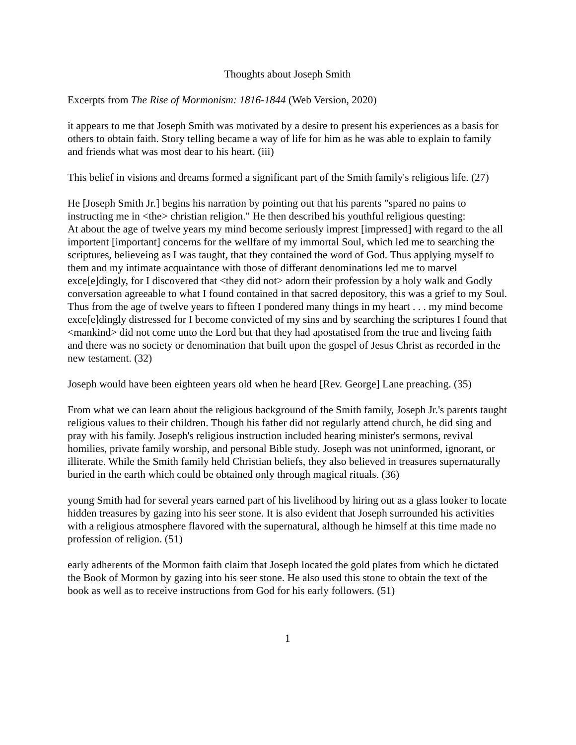Thoughts about Joseph Smith
Excerpts from The Rise of Mormonism: 1816-1844 (Web Version, 2020)
it appears to me that Joseph Smith was motivated by a desire to present his experiences as a basis for others to obtain faith. Story telling became a way of life for him as he was able to explain to family and friends what was most dear to his heart. (iii)
This belief in visions and dreams formed a significant part of the Smith family's religious life. (27)
He [Joseph Smith Jr.] begins his narration by pointing out that his parents "spared no pains to instructing me in <the> christian religion." He then described his youthful religious questing:
At about the age of twelve years my mind become seriously imprest [impressed] with regard to the all importent [important] concerns for the wellfare of my immortal Soul, which led me to searching the scriptures, believeing as I was taught, that they contained the word of God. Thus applying myself to them and my intimate acquaintance with those of differant denominations led me to marvel exce[e]dingly, for I discovered that <they did not> adorn their profession by a holy walk and Godly conversation agreeable to what I found contained in that sacred depository, this was a grief to my Soul. Thus from the age of twelve years to fifteen I pondered many things in my heart . . . my mind become exce[e]dingly distressed for I become convicted of my sins and by searching the scriptures I found that <mankind> did not come unto the Lord but that they had apostatised from the true and liveing faith and there was no society or denomination that built upon the gospel of Jesus Christ as recorded in the new testament. (32)
Joseph would have been eighteen years old when he heard [Rev. George] Lane preaching. (35)
From what we can learn about the religious background of the Smith family, Joseph Jr.'s parents taught religious values to their children. Though his father did not regularly attend church, he did sing and pray with his family. Joseph's religious instruction included hearing minister's sermons, revival homilies, private family worship, and personal Bible study. Joseph was not uninformed, ignorant, or illiterate. While the Smith family held Christian beliefs, they also believed in treasures supernaturally buried in the earth which could be obtained only through magical rituals. (36)
young Smith had for several years earned part of his livelihood by hiring out as a glass looker to locate hidden treasures by gazing into his seer stone. It is also evident that Joseph surrounded his activities with a religious atmosphere flavored with the supernatural, although he himself at this time made no profession of religion. (51)
early adherents of the Mormon faith claim that Joseph located the gold plates from which he dictated the Book of Mormon by gazing into his seer stone. He also used this stone to obtain the text of the book as well as to receive instructions from God for his early followers. (51)
1